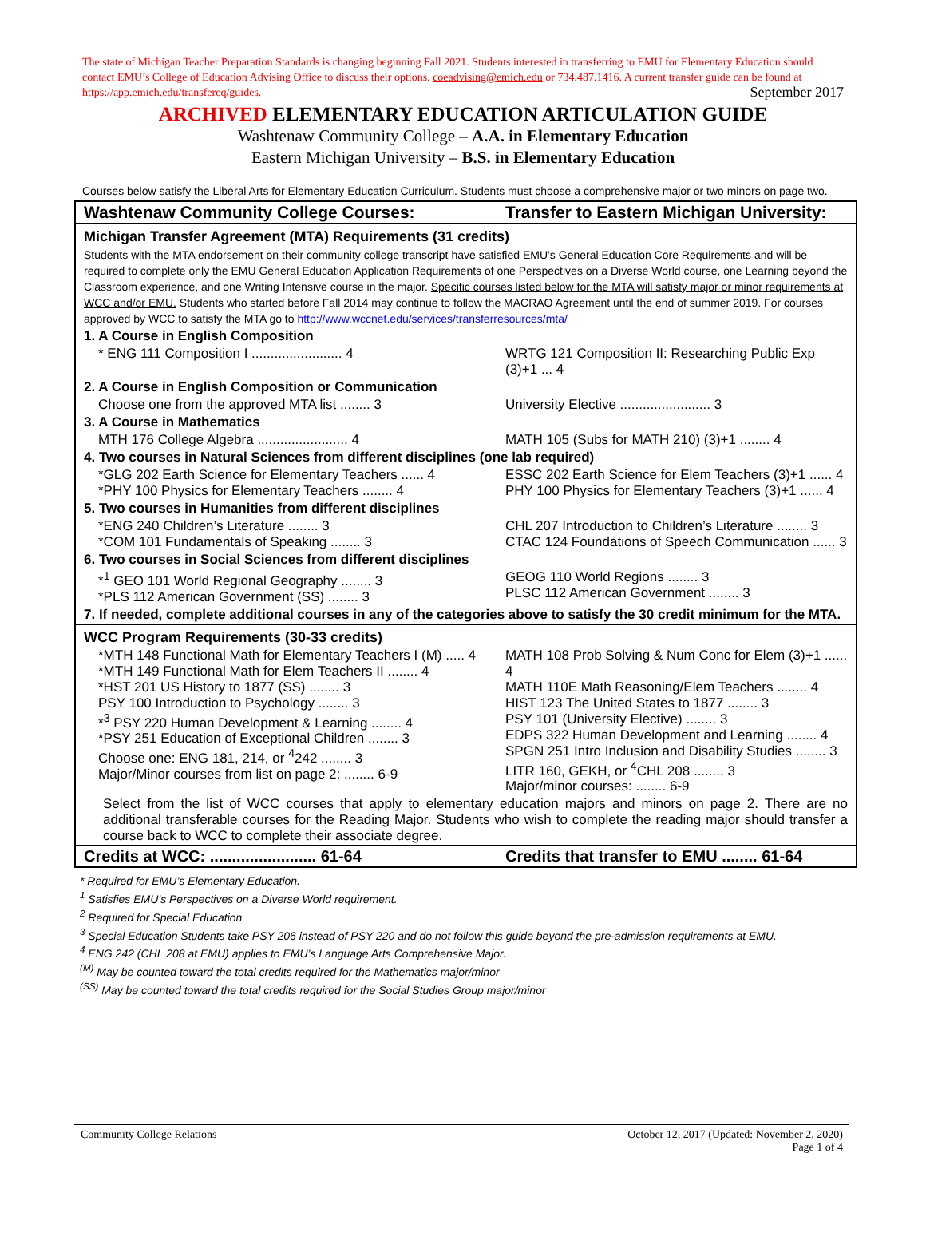The state of Michigan Teacher Preparation Standards is changing beginning Fall 2021. Students interested in transferring to EMU for Elementary Education should contact EMU’s College of Education Advising Office to discuss their options. coeadvising@emich.edu or 734.487.1416. A current transfer guide can be found at https://app.emich.edu/transfereq/guides. September 2017
ARCHIVED ELEMENTARY EDUCATION ARTICULATION GUIDE
Washtenaw Community College – A.A. in Elementary Education
Eastern Michigan University – B.S. in Elementary Education
Courses below satisfy the Liberal Arts for Elementary Education Curriculum. Students must choose a comprehensive major or two minors on page two.
| Washtenaw Community College Courses: | Transfer to Eastern Michigan University: |
| Michigan Transfer Agreement (MTA) Requirements (31 credits) | |
| Students with the MTA endorsement on their community college transcript have satisfied EMU’s General Education Core Requirements and will be required to complete only the EMU General Education Application Requirements of one Perspectives on a Diverse World course, one Learning beyond the Classroom experience, and one Writing Intensive course in the major. Specific courses listed below for the MTA will satisfy major or minor requirements at WCC and/or EMU. Students who started before Fall 2014 may continue to follow the MACRAO Agreement until the end of summer 2019. For courses approved by WCC to satisfy the MTA go to http://www.wccnet.edu/services/transferresources/mta/ | |
| 1. A Course in English Composition | |
| * ENG 111 Composition I ........................ 4 | WRTG 121 Composition II: Researching Public Exp (3)+1 ... 4 |
| 2. A Course in English Composition or Communication | |
| Choose one from the approved MTA list ........ 3 | University Elective ........................ 3 |
| 3. A Course in Mathematics | |
| MTH 176 College Algebra ........................ 4 | MATH 105 (Subs for MATH 210) (3)+1 ........ 4 |
| 4. Two courses in Natural Sciences from different disciplines (one lab required) | |
| *GLG 202 Earth Science for Elementary Teachers ...... 4 *PHY 100 Physics for Elementary Teachers ........ 4 | ESSC 202 Earth Science for Elem Teachers (3)+1 ...... 4 PHY 100 Physics for Elementary Teachers (3)+1 ...... 4 |
| 5. Two courses in Humanities from different disciplines | |
| *ENG 240 Children’s Literature ........ 3 *COM 101 Fundamentals of Speaking ........ 3 | CHL 207 Introduction to Children’s Literature ........ 3 CTAC 124 Foundations of Speech Communication ...... 3 |
| 6. Two courses in Social Sciences from different disciplines | |
| *<sup>1</sup> GEO 101 World Regional Geography ........ 3 *PLS 112 American Government (SS) ........ 3 | GEOG 110 World Regions ........ 3 PLSC 112 American Government ........ 3 |
| 7. If needed, complete additional courses in any of the categories above to satisfy the 30 credit minimum for the MTA. | |
| WCC Program Requirements (30-33 credits) | |
| *MTH 148 Functional Math for Elementary Teachers I (M) ..... 4 *MTH 149 Functional Math for Elem Teachers II ........ 4 *HST 201 US History to 1877 (SS) ........ 3 PSY 100 Introduction to Psychology ........ 3 *<sup>3</sup> PSY 220 Human Development & Learning ........ 4 *PSY 251 Education of Exceptional Children ........ 3 Choose one: ENG 181, 214, or <sup>4</sup>242 ........ 3 Major/Minor courses from list on page 2: ........ 6-9 | MATH 108 Prob Solving & Num Conc for Elem (3)+1 ...... 4 MATH 110E Math Reasoning/Elem Teachers ........ 4 HIST 123 The United States to 1877 ........ 3 PSY 101 (University Elective) ........ 3 EDPS 322 Human Development and Learning ........ 4 SPGN 251 Intro Inclusion and Disability Studies ........ 3 LITR 160, GEKH, or <sup>4</sup>CHL 208 ........ 3 Major/minor courses: ........ 6-9 |
| Select from the list of WCC courses that apply to elementary education majors and minors on page 2. There are no additional transferable courses for the Reading Major. Students who wish to complete the reading major should transfer a course back to WCC to complete their associate degree. | |
| Credits at WCC: ........................ 61-64 | Credits that transfer to EMU ........ 61-64 |
* Required for EMU’s Elementary Education.
<sup>1</sup> Satisfies EMU’s Perspectives on a Diverse World requirement.
<sup>2</sup> Required for Special Education
<sup>3</sup> Special Education Students take PSY 206 instead of PSY 220 and do not follow this guide beyond the pre-admission requirements at EMU.
<sup>4</sup> ENG 242 (CHL 208 at EMU) applies to EMU’s Language Arts Comprehensive Major.
<sup>(M)</sup> May be counted toward the total credits required for the Mathematics major/minor
<sup>(SS)</sup> May be counted toward the total credits required for the Social Studies Group major/minor
October 12, 2017 (Updated: November 2, 2020)
Page 1 of 4 Community College Relations